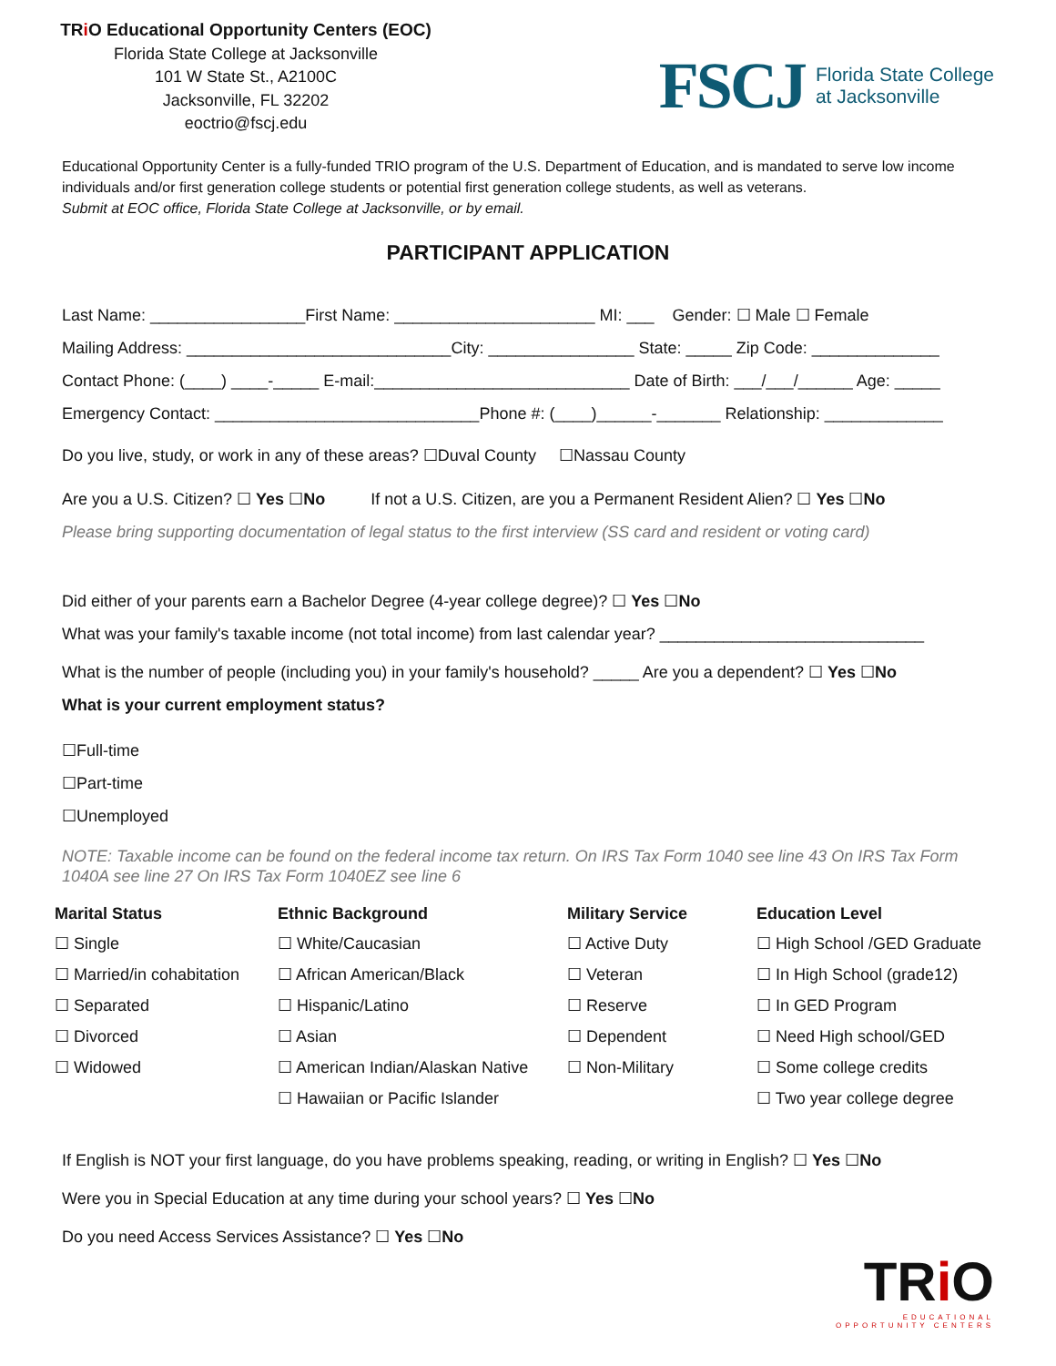TRi O Educational Opportunity Centers (EOC)
Florida State College at Jacksonville
101 W State St., A2100C
Jacksonville, FL 32202
eoctrio@fscj.edu
FSCJ Florida State College
at Jacksonville
Educational Opportunity Center is a fully-funded TRIO program of the U.S. Department of Education, and is mandated to serve low income individuals and/or first generation college students or potential first generation college students, as well as veterans.
Submit at EOC office, Florida State College at Jacksonville, or by email.
PARTICIPANT APPLICATION
Last Name: _________________First Name: ______________________ MI: ___ Gender: ☐ Male ☐ Female
Mailing Address: _____________________________City: ________________ State: _____ Zip Code: ______________
Contact Phone: (____) ____-_____ E-mail:____________________________ Date of Birth: ___/___/______ Age: _____
Emergency Contact: _____________________________Phone #: (____)______-_______ Relationship: _____________
Do you live, study, or work in any of these areas? ☐Duval County ☐Nassau County
Are you a U.S. Citizen? ☐ Yes ☐No If not a U.S. Citizen, are you a Permanent Resident Alien? ☐ Yes ☐No
Please bring supporting documentation of legal status to the first interview (SS card and resident or voting card)
Did either of your parents earn a Bachelor Degree (4-year college degree)? ☐ Yes ☐No
What was your family's taxable income (not total income) from last calendar year? _____________________________
What is the number of people (including you) in your family's household? _____ Are you a dependent? ☐ Yes ☐No
What is your current employment status?
☐Full-time
☐Part-time
☐Unemployed
NOTE: Taxable income can be found on the federal income tax return. On IRS Tax Form 1040 see line 43 On IRS Tax Form 1040A see line 27 On IRS Tax Form 1040EZ see line 6
| Marital Status | Ethnic Background | Military Service | Education Level |
| --- | --- | --- | --- |
| ☐ Single | ☐ White/Caucasian | ☐ Active Duty | ☐ High School /GED Graduate |
| ☐ Married/in cohabitation | ☐ African American/Black | ☐ Veteran | ☐ In High School (grade12) |
| ☐ Separated | ☐ Hispanic/Latino | ☐ Reserve | ☐ In GED Program |
| ☐ Divorced | ☐ Asian | ☐ Dependent | ☐ Need High school/GED |
| ☐ Widowed | ☐ American Indian/Alaskan Native | ☐ Non-Military | ☐ Some college credits |
| | ☐ Hawaiian or Pacific Islander | | ☐ Two year college degree |
If English is NOT your first language, do you have problems speaking, reading, or writing in English? ☐ Yes ☐No
Were you in Special Education at any time during your school years? ☐ Yes ☐No
Do you need Access Services Assistance? ☐ Yes ☐No
TRi O
EDUCATIONAL
OPPORTUNITY CENTERS